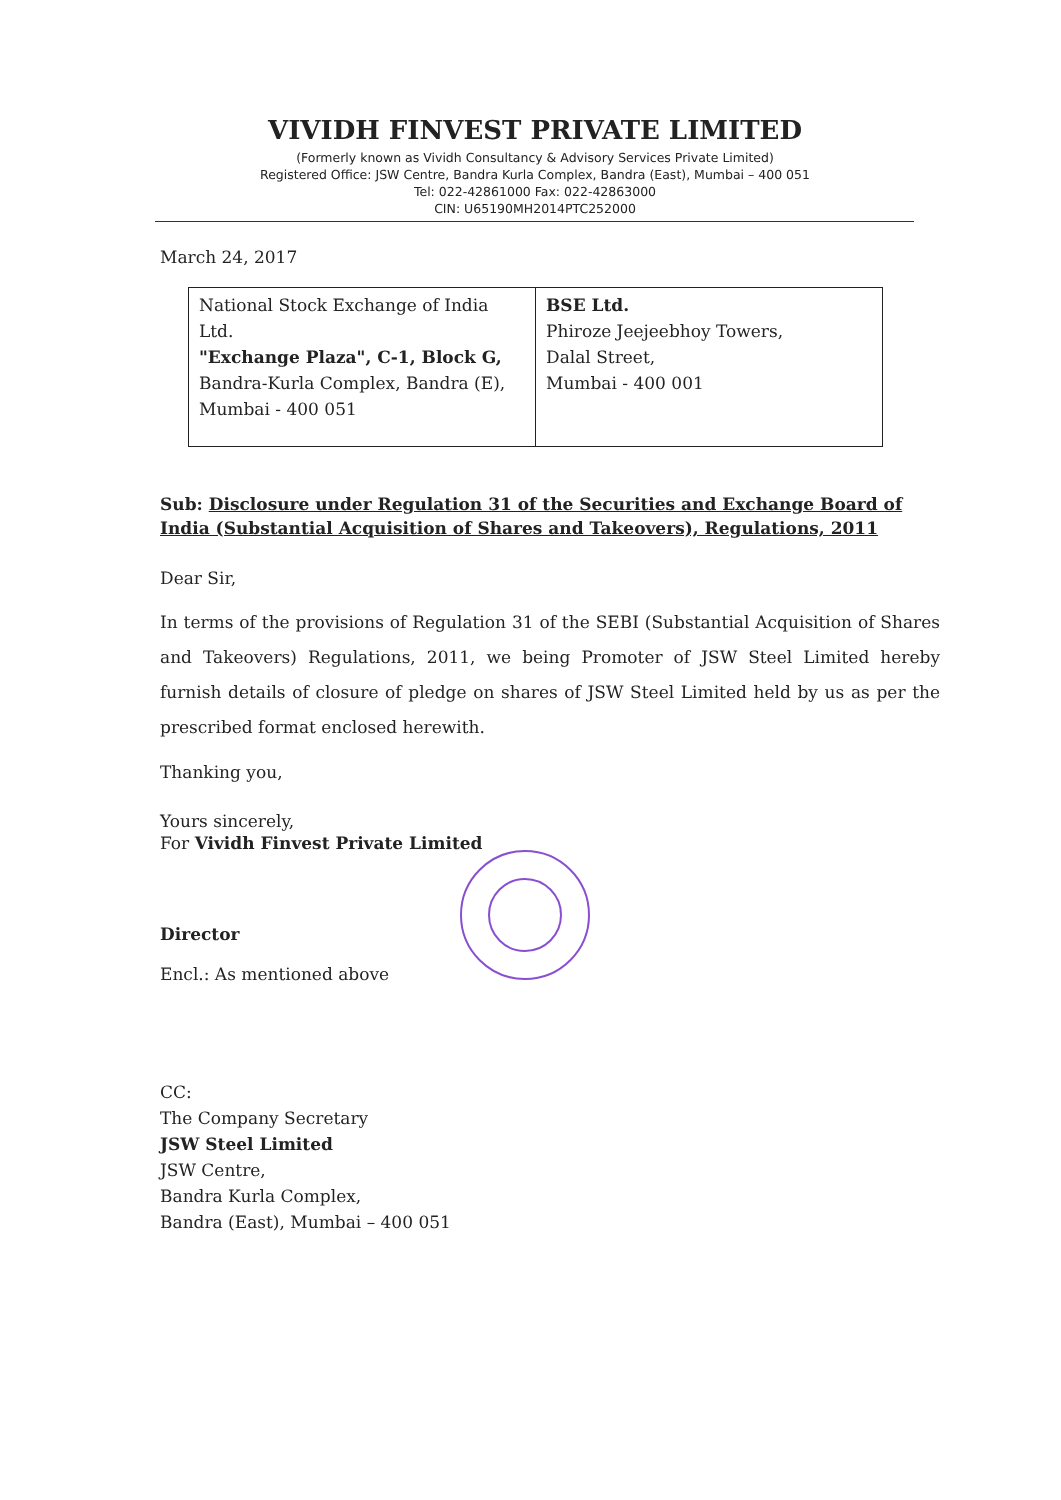VIVIDH FINVEST PRIVATE LIMITED
(Formerly known as Vividh Consultancy & Advisory Services Private Limited)
Registered Office: JSW Centre, Bandra Kurla Complex, Bandra (East), Mumbai – 400 051
Tel: 022-42861000 Fax: 022-42863000
CIN: U65190MH2014PTC252000
March 24, 2017
| National Stock Exchange of India Ltd. "Exchange Plaza", C-1, Block G, Bandra-Kurla Complex, Bandra (E), Mumbai - 400 051 | BSE Ltd. Phiroze Jeejeebhoy Towers, Dalal Street, Mumbai - 400 001 |
Sub: Disclosure under Regulation 31 of the Securities and Exchange Board of India (Substantial Acquisition of Shares and Takeovers), Regulations, 2011
Dear Sir,
In terms of the provisions of Regulation 31 of the SEBI (Substantial Acquisition of Shares and Takeovers) Regulations, 2011, we being Promoter of JSW Steel Limited hereby furnish details of closure of pledge on shares of JSW Steel Limited held by us as per the prescribed format enclosed herewith.
Thanking you,
Yours sincerely,
For Vividh Finvest Private Limited
Director
Encl.: As mentioned above
CC:
The Company Secretary
JSW Steel Limited
JSW Centre,
Bandra Kurla Complex,
Bandra (East), Mumbai – 400 051